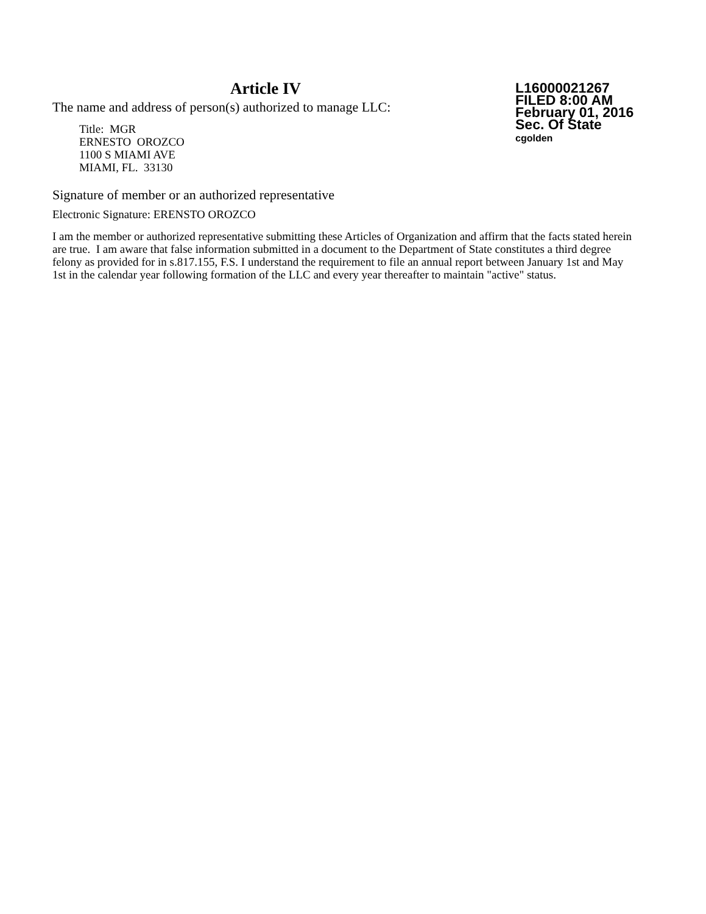Article IV
The name and address of person(s) authorized to manage LLC:
Title: MGR
ERNESTO OROZCO
1100 S MIAMI AVE
MIAMI, FL. 33130
L16000021267
FILED 8:00 AM
February 01, 2016
Sec. Of State
cgolden
Signature of member or an authorized representative
Electronic Signature: ERENSTO OROZCO
I am the member or authorized representative submitting these Articles of Organization and affirm that the facts stated herein are true. I am aware that false information submitted in a document to the Department of State constitutes a third degree felony as provided for in s.817.155, F.S. I understand the requirement to file an annual report between January 1st and May 1st in the calendar year following formation of the LLC and every year thereafter to maintain "active" status.